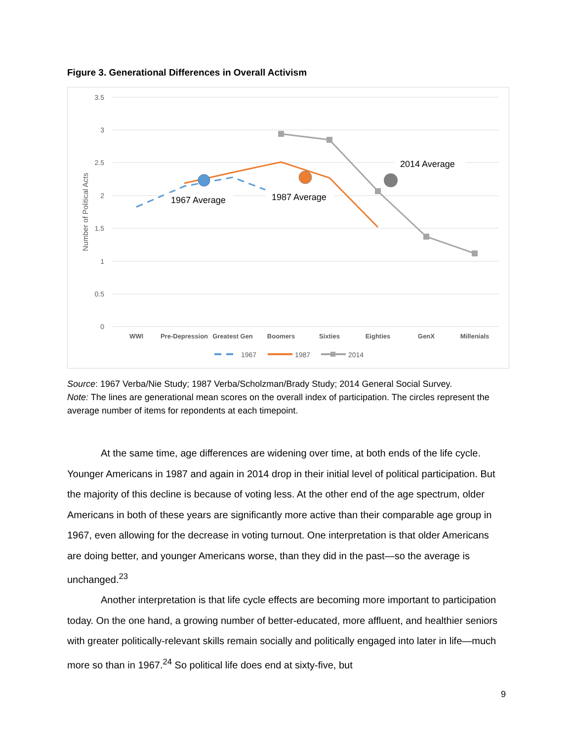Figure 3. Generational Differences in Overall Activism
3.5
3
2.5
2
1.5
1
0.5
0
Number of Political Acts
WWI
Pre-Depression
Greatest Gen
Boomers
Sixties
Eighties
GenX
Millenials
1967 Average
1987 Average
2014 Average
1967
1987
2014
Source: 1967 Verba/Nie Study; 1987 Verba/Scholzman/Brady Study; 2014 General Social Survey.
Note: The lines are generational mean scores on the overall index of participation. The circles represent the average number of items for repondents at each timepoint.
At the same time, age differences are widening over time, at both ends of the life cycle. Younger Americans in 1987 and again in 2014 drop in their initial level of political participation. But the majority of this decline is because of voting less. At the other end of the age spectrum, older Americans in both of these years are significantly more active than their comparable age group in 1967, even allowing for the decrease in voting turnout. One interpretation is that older Americans are doing better, and younger Americans worse, than they did in the past—so the average is unchanged.<sup>23</sup>
Another interpretation is that life cycle effects are becoming more important to participation today. On the one hand, a growing number of better-educated, more affluent, and healthier seniors with greater politically-relevant skills remain socially and politically engaged into later in life—much more so than in 1967.<sup>24</sup> So political life does end at sixty-five, but
9